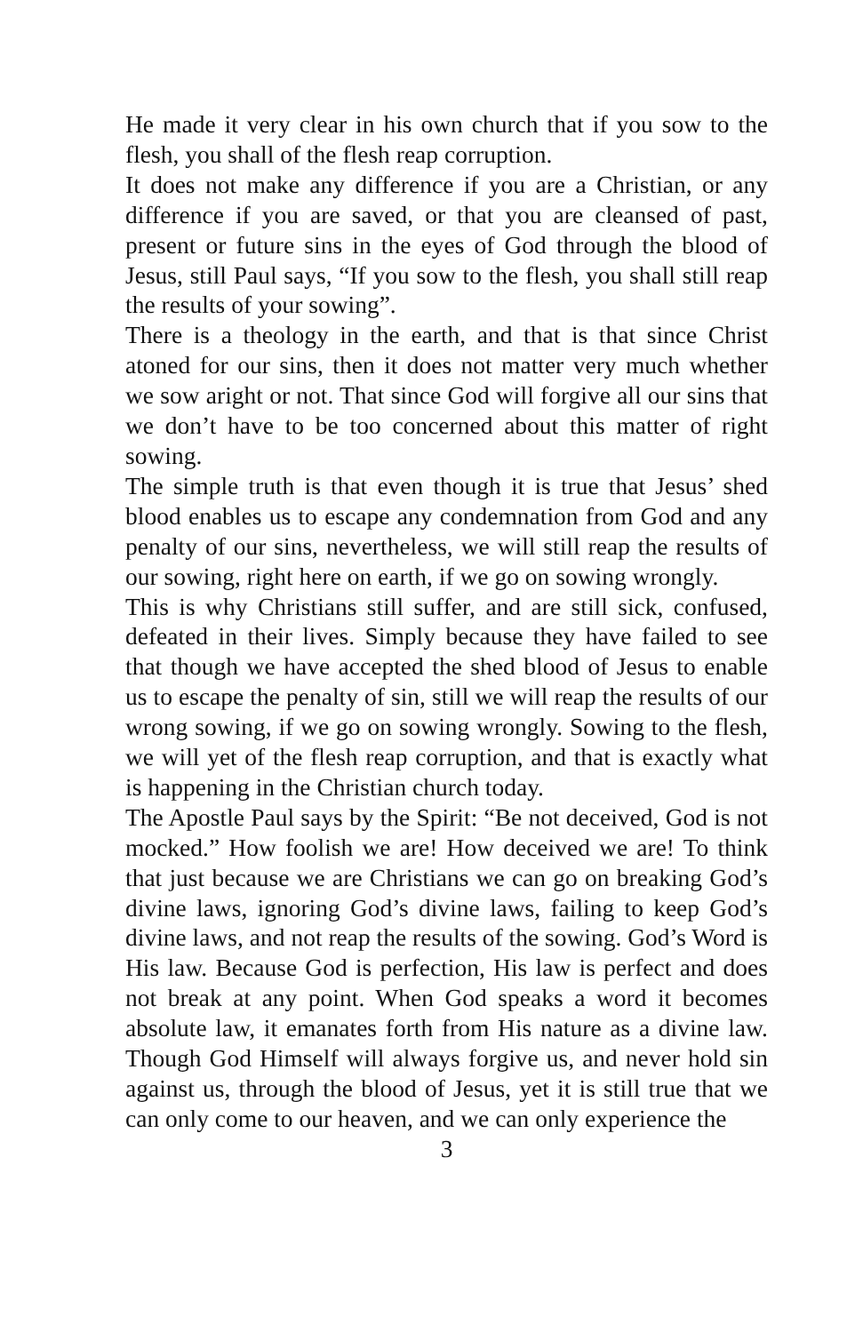He made it very clear in his own church that if you sow to the flesh, you shall of the flesh reap corruption.
It does not make any difference if you are a Christian, or any difference if you are saved, or that you are cleansed of past, present or future sins in the eyes of God through the blood of Jesus, still Paul says, “If you sow to the flesh, you shall still reap the results of your sowing”.
There is a theology in the earth, and that is that since Christ atoned for our sins, then it does not matter very much whether we sow aright or not. That since God will forgive all our sins that we don’t have to be too concerned about this matter of right sowing.
The simple truth is that even though it is true that Jesus’ shed blood enables us to escape any condemnation from God and any penalty of our sins, nevertheless, we will still reap the results of our sowing, right here on earth, if we go on sowing wrongly.
This is why Christians still suffer, and are still sick, confused, defeated in their lives. Simply because they have failed to see that though we have accepted the shed blood of Jesus to enable us to escape the penalty of sin, still we will reap the results of our wrong sowing, if we go on sowing wrongly. Sowing to the flesh, we will yet of the flesh reap corruption, and that is exactly what is happening in the Christian church today.
The Apostle Paul says by the Spirit: “Be not deceived, God is not mocked.” How foolish we are! How deceived we are! To think that just because we are Christians we can go on breaking God’s divine laws, ignoring God’s divine laws, failing to keep God’s divine laws, and not reap the results of the sowing. God’s Word is His law. Because God is perfection, His law is perfect and does not break at any point. When God speaks a word it becomes absolute law, it emanates forth from His nature as a divine law. Though God Himself will always forgive us, and never hold sin against us, through the blood of Jesus, yet it is still true that we can only come to our heaven, and we can only experience the
3